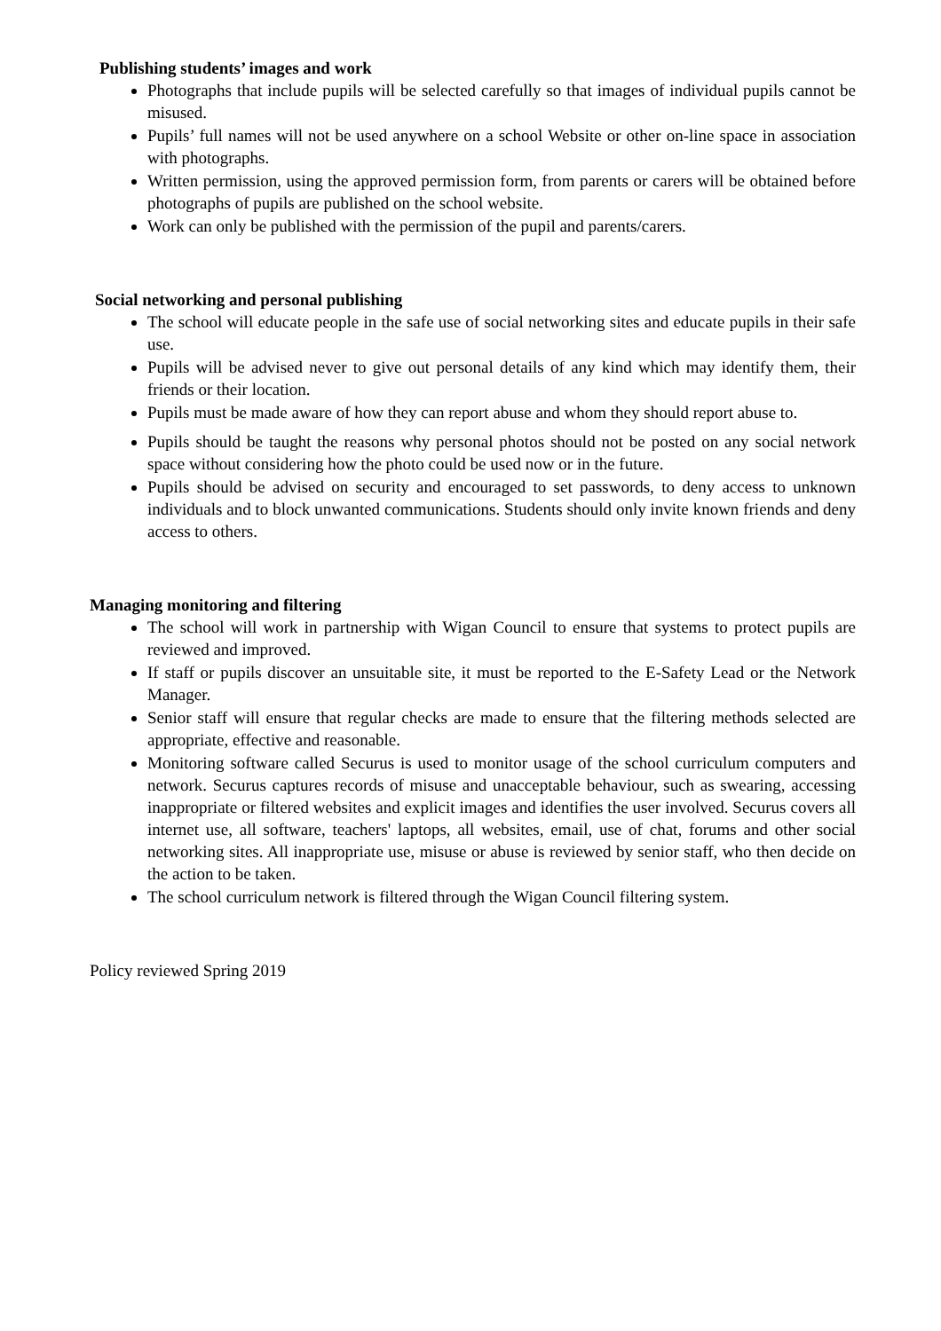Publishing students’ images and work
Photographs that include pupils will be selected carefully so that images of individual pupils cannot be misused.
Pupils’ full names will not be used anywhere on a school Website or other on-line space in association with photographs.
Written permission, using the approved permission form, from parents or carers will be obtained before photographs of pupils are published on the school website.
Work can only be published with the permission of the pupil and parents/carers.
Social networking and personal publishing
The school will educate people in the safe use of social networking sites and educate pupils in their safe use.
Pupils will be advised never to give out personal details of any kind which may identify them, their friends or their location.
Pupils must be made aware of how they can report abuse and whom they should report abuse to.
Pupils should be taught the reasons why personal photos should not be posted on any social network space without considering how the photo could be used now or in the future.
Pupils should be advised on security and encouraged to set passwords, to deny access to unknown individuals and to block unwanted communications. Students should only invite known friends and deny access to others.
Managing monitoring and filtering
The school will work in partnership with Wigan Council to ensure that systems to protect pupils are reviewed and improved.
If staff or pupils discover an unsuitable site, it must be reported to the E-Safety Lead or the Network Manager.
Senior staff will ensure that regular checks are made to ensure that the filtering methods selected are appropriate, effective and reasonable.
Monitoring software called Securus is used to monitor usage of the school curriculum computers and network. Securus captures records of misuse and unacceptable behaviour, such as swearing, accessing inappropriate or filtered websites and explicit images and identifies the user involved. Securus covers all internet use, all software, teachers' laptops, all websites, email, use of chat, forums and other social networking sites. All inappropriate use, misuse or abuse is reviewed by senior staff, who then decide on the action to be taken.
The school curriculum network is filtered through the Wigan Council filtering system.
Policy reviewed Spring 2019